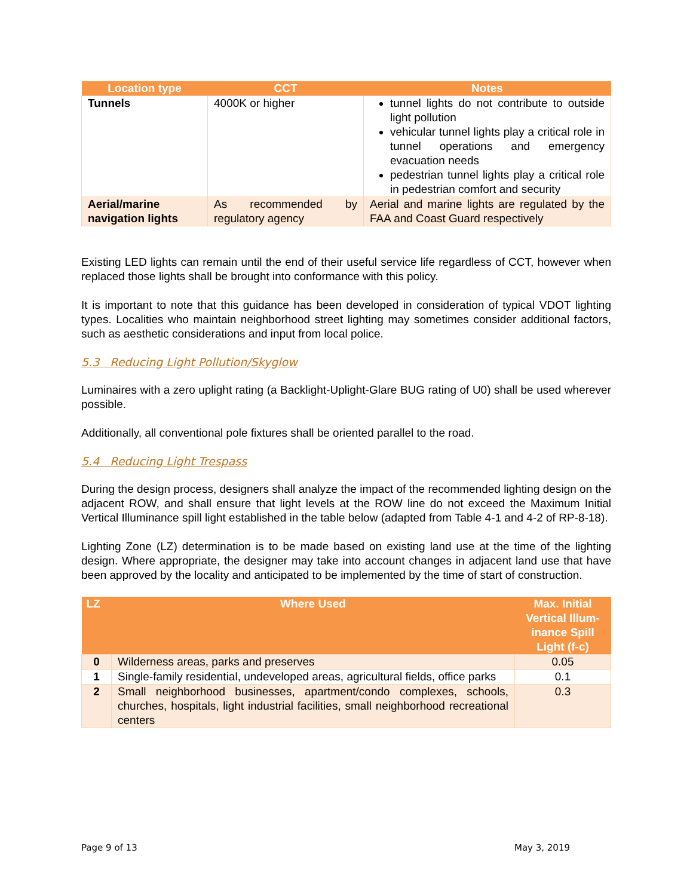| Location type | CCT | Notes |
| --- | --- | --- |
| Tunnels | 4000K or higher | tunnel lights do not contribute to outside light pollution vehicular tunnel lights play a critical role in tunnel operations and emergency evacuation needs pedestrian tunnel lights play a critical role in pedestrian comfort and security |
| Aerial/marine navigation lights | As recommended by regulatory agency | Aerial and marine lights are regulated by the FAA and Coast Guard respectively |
Existing LED lights can remain until the end of their useful service life regardless of CCT, however when replaced those lights shall be brought into conformance with this policy.
It is important to note that this guidance has been developed in consideration of typical VDOT lighting types. Localities who maintain neighborhood street lighting may sometimes consider additional factors, such as aesthetic considerations and input from local police.
5.3 Reducing Light Pollution/Skyglow
Luminaires with a zero uplight rating (a Backlight-Uplight-Glare BUG rating of U0) shall be used wherever possible.
Additionally, all conventional pole fixtures shall be oriented parallel to the road.
5.4 Reducing Light Trespass
During the design process, designers shall analyze the impact of the recommended lighting design on the adjacent ROW, and shall ensure that light levels at the ROW line do not exceed the Maximum Initial Vertical Illuminance spill light established in the table below (adapted from Table 4-1 and 4-2 of RP-8-18).
Lighting Zone (LZ) determination is to be made based on existing land use at the time of the lighting design. Where appropriate, the designer may take into account changes in adjacent land use that have been approved by the locality and anticipated to be implemented by the time of start of construction.
| LZ | Where Used | Max. Initial Vertical Illum-inance Spill Light (f-c) |
| --- | --- | --- |
| 0 | Wilderness areas, parks and preserves | 0.05 |
| 1 | Single-family residential, undeveloped areas, agricultural fields, office parks | 0.1 |
| 2 | Small neighborhood businesses, apartment/condo complexes, schools, churches, hospitals, light industrial facilities, small neighborhood recreational centers | 0.3 |
Page 9 of 13 May 3, 2019